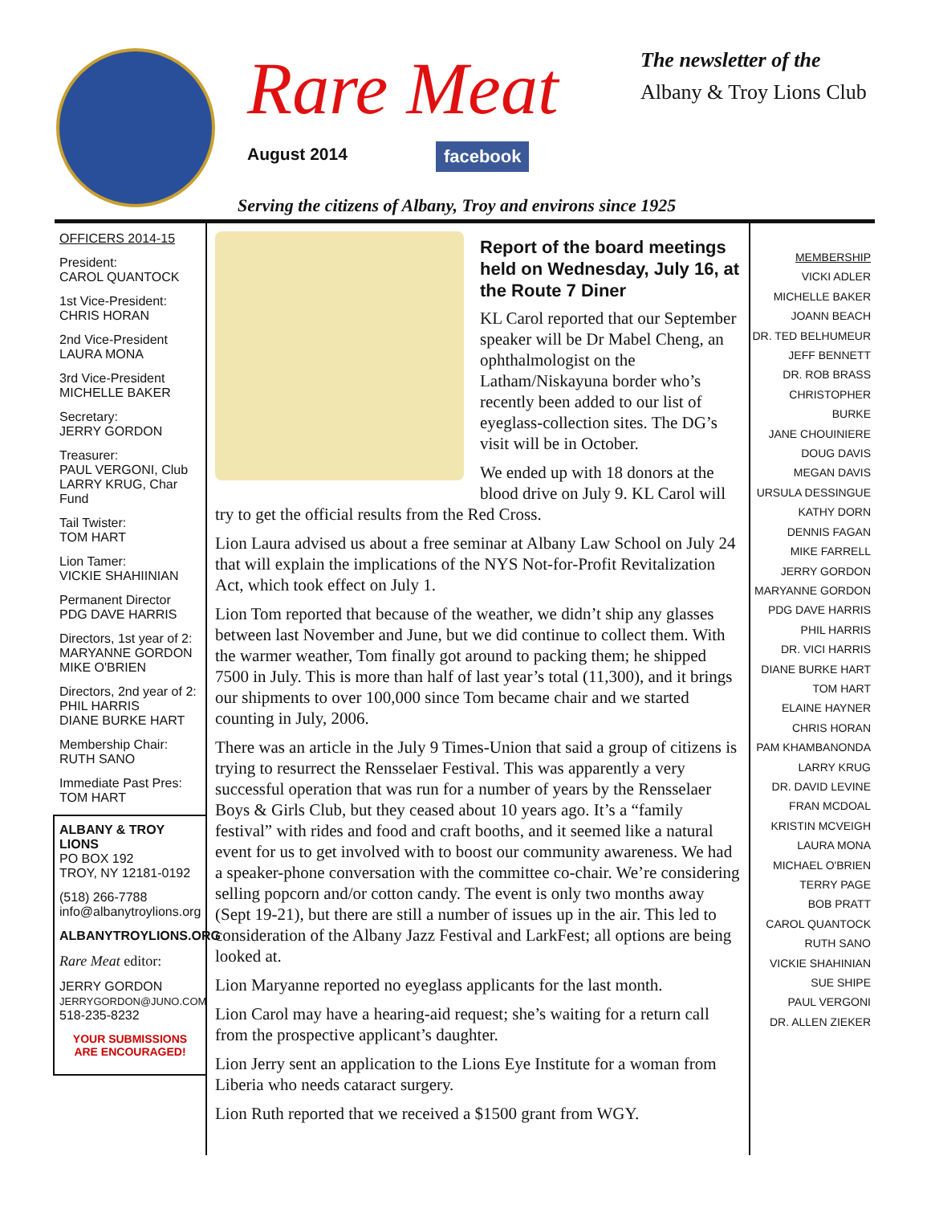Rare Meat
August 2014 facebook
The newsletter of the
Albany & Troy Lions Club
Serving the citizens of Albany, Troy and environs since 1925
OFFICERS 2014-15
President:
CAROL QUANTOCK
1st Vice-President:
CHRIS HORAN
2nd Vice-President
LAURA MONA
3rd Vice-President
MICHELLE BAKER
Secretary:
JERRY GORDON
Treasurer:
PAUL VERGONI, Club
LARRY KRUG, Char Fund
Tail Twister:
TOM HART
Lion Tamer:
VICKIE SHAHIINIAN
Permanent Director
PDG DAVE HARRIS
Directors, 1st year of 2:
MARYANNE GORDON
MIKE O'BRIEN
Directors, 2nd year of 2:
PHIL HARRIS
DIANE BURKE HART
Membership Chair:
RUTH SANO
Immediate Past Pres:
TOM HART
ALBANY & TROY LIONS
PO BOX 192
TROY, NY 12181-0192
(518) 266-7788
info@albanytroylions.org
ALBANYTROYLIONS.ORG
Rare Meat editor:
JERRY GORDON
JERRYGORDON@JUNO.COM
518-235-8232
YOUR SUBMISSIONS
ARE ENCOURAGED!
Report of the board meetings held on Wednesday, July 16, at the Route 7 Diner
KL Carol reported that our September speaker will be Dr Mabel Cheng, an ophthalmologist on the Latham/Niskayuna border who’s recently been added to our list of eyeglass-collection sites. The DG’s visit will be in October.
We ended up with 18 donors at the blood drive on July 9. KL Carol will try to get the official results from the Red Cross.
Lion Laura advised us about a free seminar at Albany Law School on July 24 that will explain the implications of the NYS Not-for-Profit Revitalization Act, which took effect on July 1.
Lion Tom reported that because of the weather, we didn’t ship any glasses between last November and June, but we did continue to collect them. With the warmer weather, Tom finally got around to packing them; he shipped 7500 in July. This is more than half of last year’s total (11,300), and it brings our shipments to over 100,000 since Tom became chair and we started counting in July, 2006.
There was an article in the July 9 Times-Union that said a group of citizens is trying to resurrect the Rensselaer Festival. This was apparently a very successful operation that was run for a number of years by the Rensselaer Boys & Girls Club, but they ceased about 10 years ago. It’s a “family festival” with rides and food and craft booths, and it seemed like a natural event for us to get involved with to boost our community awareness. We had a speaker-phone conversation with the committee co-chair. We’re considering selling popcorn and/or cotton candy. The event is only two months away (Sept 19-21), but there are still a number of issues up in the air. This led to consideration of the Albany Jazz Festival and LarkFest; all options are being looked at.
Lion Maryanne reported no eyeglass applicants for the last month.
Lion Carol may have a hearing-aid request; she’s waiting for a return call from the prospective applicant’s daughter.
Lion Jerry sent an application to the Lions Eye Institute for a woman from Liberia who needs cataract surgery.
Lion Ruth reported that we received a $1500 grant from WGY.
MEMBERSHIP
VICKI ADLER
MICHELLE BAKER
JOANN BEACH
DR. TED BELHUMEUR
JEFF BENNETT
DR. ROB BRASS
CHRISTOPHER BURKE
JANE CHOUINIERE
DOUG DAVIS
MEGAN DAVIS
URSULA DESSINGUE
KATHY DORN
DENNIS FAGAN
MIKE FARRELL
JERRY GORDON
MARYANNE GORDON
PDG DAVE HARRIS
PHIL HARRIS
DR. VICI HARRIS
DIANE BURKE HART
TOM HART
ELAINE HAYNER
CHRIS HORAN
PAM KHAMBANONDA
LARRY KRUG
DR. DAVID LEVINE
FRAN MCDOAL
KRISTIN MCVEIGH
LAURA MONA
MICHAEL O'BRIEN
TERRY PAGE
BOB PRATT
CAROL QUANTOCK
RUTH SANO
VICKIE SHAHINIAN
SUE SHIPE
PAUL VERGONI
DR. ALLEN ZIEKER